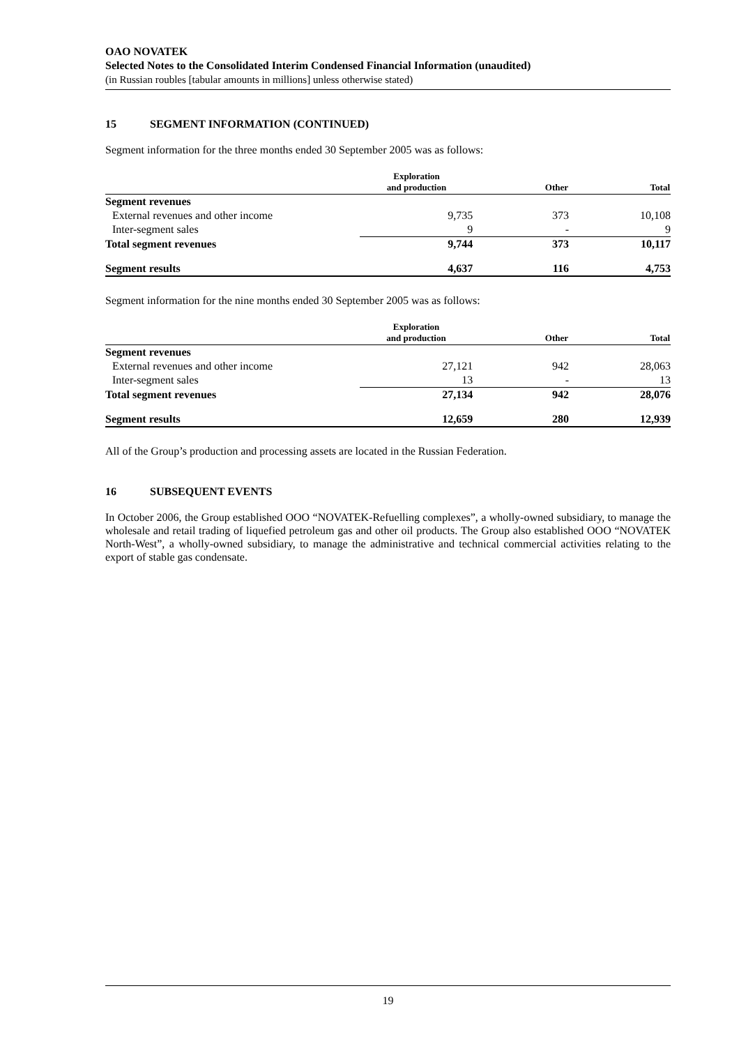OAO NOVATEK
Selected Notes to the Consolidated Interim Condensed Financial Information (unaudited)
(in Russian roubles [tabular amounts in millions] unless otherwise stated)
15 SEGMENT INFORMATION (CONTINUED)
Segment information for the three months ended 30 September 2005 was as follows:
| | Exploration and production | Other | Total |
| --- | --- | --- | --- |
| Segment revenues | | | |
| External revenues and other income | 9,735 | 373 | 10,108 |
| Inter-segment sales | 9 | - | 9 |
| Total segment revenues | 9,744 | 373 | 10,117 |
| Segment results | 4,637 | 116 | 4,753 |
Segment information for the nine months ended 30 September 2005 was as follows:
| | Exploration and production | Other | Total |
| --- | --- | --- | --- |
| Segment revenues | | | |
| External revenues and other income | 27,121 | 942 | 28,063 |
| Inter-segment sales | 13 | - | 13 |
| Total segment revenues | 27,134 | 942 | 28,076 |
| Segment results | 12,659 | 280 | 12,939 |
All of the Group’s production and processing assets are located in the Russian Federation.
16 SUBSEQUENT EVENTS
In October 2006, the Group established OOO “NOVATEK-Refuelling complexes”, a wholly-owned subsidiary, to manage the wholesale and retail trading of liquefied petroleum gas and other oil products. The Group also established OOO “NOVATEK North-West”, a wholly-owned subsidiary, to manage the administrative and technical commercial activities relating to the export of stable gas condensate.
19